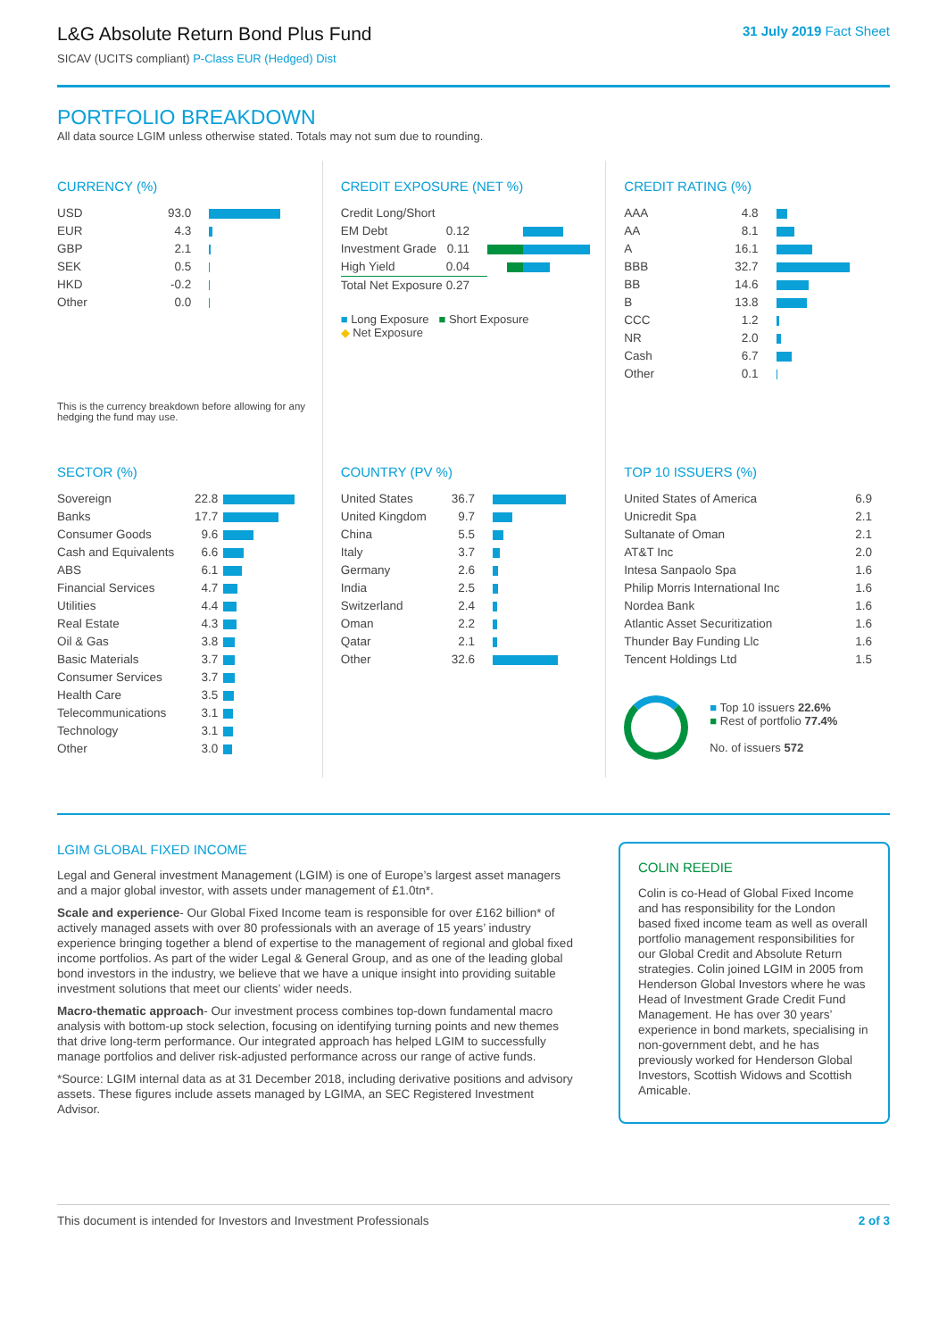L&G Absolute Return Bond Plus Fund
SICAV (UCITS compliant) P-Class EUR (Hedged) Dist
31 July 2019 Fact Sheet
PORTFOLIO BREAKDOWN
All data source LGIM unless otherwise stated. Totals may not sum due to rounding.
CURRENCY (%)
| USD | 93.0 | |
| EUR | 4.3 | |
| GBP | 2.1 | |
| SEK | 0.5 | |
| HKD | -0.2 | |
| Other | 0.0 | |
This is the currency breakdown before allowing for any hedging the fund may use.
CREDIT EXPOSURE (NET %)
| Credit Long/Short | | |
| EM Debt | 0.12 | |
| Investment Grade | 0.11 | |
| High Yield | 0.04 | |
| Total Net Exposure | 0.27 | |
■ Long Exposure ■ Short Exposure
◆ Net Exposure
CREDIT RATING (%)
| AAA | 4.8 | |
| AA | 8.1 | |
| A | 16.1 | |
| BBB | 32.7 | |
| BB | 14.6 | |
| B | 13.8 | |
| CCC | 1.2 | |
| NR | 2.0 | |
| Cash | 6.7 | |
| Other | 0.1 | |
SECTOR (%)
| Sovereign | 22.8 | |
| Banks | 17.7 | |
| Consumer Goods | 9.6 | |
| Cash and Equivalents | 6.6 | |
| ABS | 6.1 | |
| Financial Services | 4.7 | |
| Utilities | 4.4 | |
| Real Estate | 4.3 | |
| Oil & Gas | 3.8 | |
| Basic Materials | 3.7 | |
| Consumer Services | 3.7 | |
| Health Care | 3.5 | |
| Telecommunications | 3.1 | |
| Technology | 3.1 | |
| Other | 3.0 | |
COUNTRY (PV %)
| United States | 36.7 | |
| United Kingdom | 9.7 | |
| China | 5.5 | |
| Italy | 3.7 | |
| Germany | 2.6 | |
| India | 2.5 | |
| Switzerland | 2.4 | |
| Oman | 2.2 | |
| Qatar | 2.1 | |
| Other | 32.6 | |
TOP 10 ISSUERS (%)
| United States of America | 6.9 |
| Unicredit Spa | 2.1 |
| Sultanate of Oman | 2.1 |
| AT&T Inc | 2.0 |
| Intesa Sanpaolo Spa | 1.6 |
| Philip Morris International Inc | 1.6 |
| Nordea Bank | 1.6 |
| Atlantic Asset Securitization | 1.6 |
| Thunder Bay Funding Llc | 1.6 |
| Tencent Holdings Ltd | 1.5 |
■ Top 10 issuers 22.6%
■ Rest of portfolio 77.4%
No. of issuers 572
LGIM GLOBAL FIXED INCOME
Legal and General investment Management (LGIM) is one of Europe’s largest asset managers and a major global investor, with assets under management of £1.0tn*.
Scale and experience- Our Global Fixed Income team is responsible for over £162 billion* of actively managed assets with over 80 professionals with an average of 15 years’ industry experience bringing together a blend of expertise to the management of regional and global fixed income portfolios. As part of the wider Legal & General Group, and as one of the leading global bond investors in the industry, we believe that we have a unique insight into providing suitable investment solutions that meet our clients’ wider needs.
Macro-thematic approach- Our investment process combines top-down fundamental macro analysis with bottom-up stock selection, focusing on identifying turning points and new themes that drive long-term performance. Our integrated approach has helped LGIM to successfully manage portfolios and deliver risk-adjusted performance across our range of active funds.
*Source: LGIM internal data as at 31 December 2018, including derivative positions and advisory assets. These figures include assets managed by LGIMA, an SEC Registered Investment Advisor.
COLIN REEDIE
Colin is co-Head of Global Fixed Income and has responsibility for the London based fixed income team as well as overall portfolio management responsibilities for our Global Credit and Absolute Return strategies. Colin joined LGIM in 2005 from Henderson Global Investors where he was Head of Investment Grade Credit Fund Management. He has over 30 years’ experience in bond markets, specialising in non-government debt, and he has previously worked for Henderson Global Investors, Scottish Widows and Scottish Amicable.
This document is intended for Investors and Investment Professionals 2 of 3